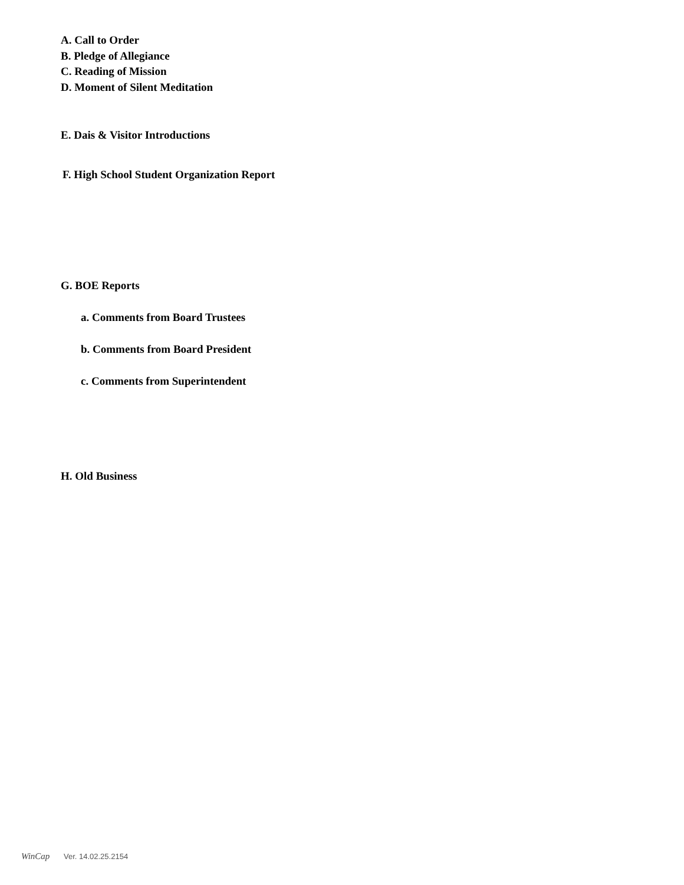A. Call to Order
B. Pledge of Allegiance
C. Reading of Mission
D. Moment of Silent Meditation
E. Dais & Visitor Introductions
F. High School Student Organization Report
G. BOE Reports
a. Comments from Board Trustees
b. Comments from Board President
c. Comments from Superintendent
H. Old Business
WinCap Ver. 14.02.25.2154